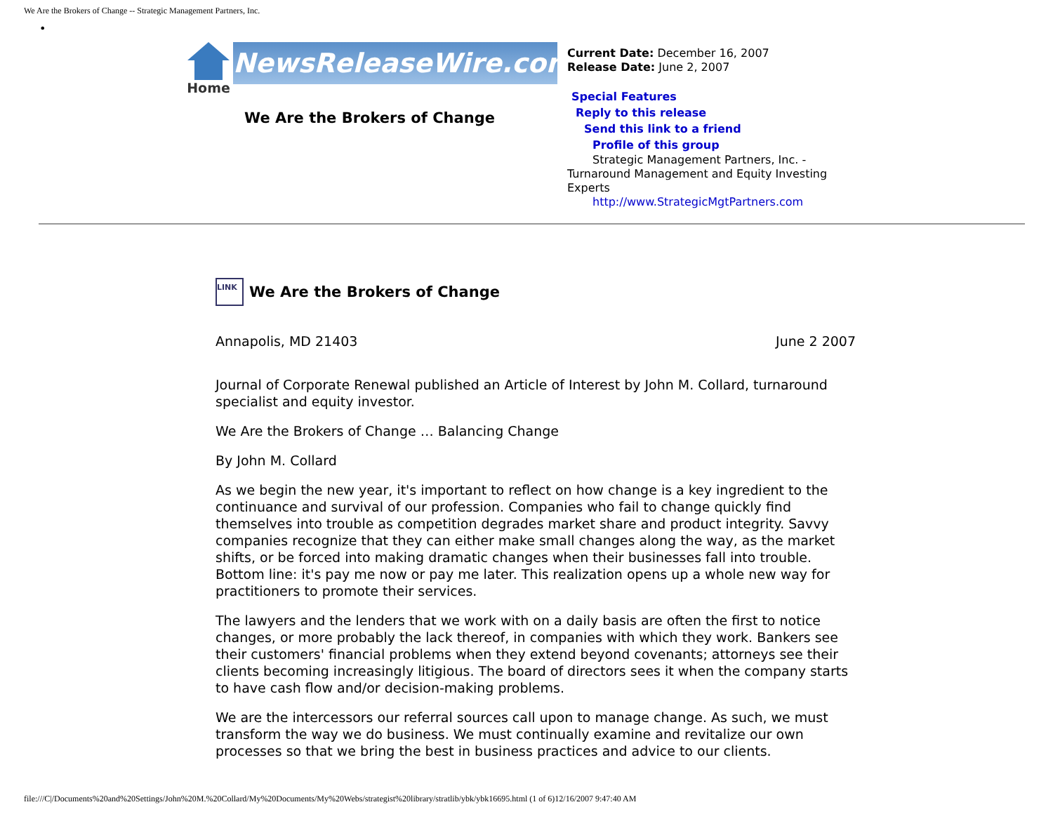We Are the Brokers of Change -- Strategic Management Partners, Inc.
•
Home
NewsReleaseWire.com
We Are the Brokers of Change
Current Date: December 16, 2007
Release Date: June 2, 2007
Special Features
Reply to this release
Send this link to a friend
Profile of this group
Strategic Management Partners, Inc. - Turnaround Management and Equity Investing Experts
http://www.StrategicMgtPartners.com
LINK
We Are the Brokers of Change
Annapolis, MD 21403 June 2 2007
Journal of Corporate Renewal published an Article of Interest by John M. Collard, turnaround specialist and equity investor.
We Are the Brokers of Change … Balancing Change
By John M. Collard
As we begin the new year, it's important to reflect on how change is a key ingredient to the continuance and survival of our profession. Companies who fail to change quickly find themselves into trouble as competition degrades market share and product integrity. Savvy companies recognize that they can either make small changes along the way, as the market shifts, or be forced into making dramatic changes when their businesses fall into trouble. Bottom line: it's pay me now or pay me later. This realization opens up a whole new way for practitioners to promote their services.
The lawyers and the lenders that we work with on a daily basis are often the first to notice changes, or more probably the lack thereof, in companies with which they work. Bankers see their customers' financial problems when they extend beyond covenants; attorneys see their clients becoming increasingly litigious. The board of directors sees it when the company starts to have cash flow and/or decision-making problems.
We are the intercessors our referral sources call upon to manage change. As such, we must transform the way we do business. We must continually examine and revitalize our own processes so that we bring the best in business practices and advice to our clients.
file:///C|/Documents%20and%20Settings/John%20M.%20Collard/My%20Documents/My%20Webs/strategist%20library/stratlib/ybk/ybk16695.html (1 of 6)12/16/2007 9:47:40 AM